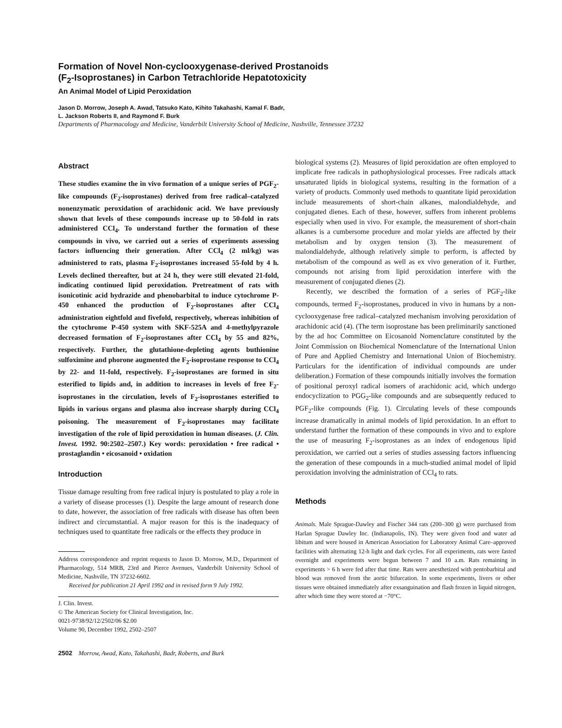Formation of Novel Non-cyclooxygenase-derived Prostanoids
(F<sub>2</sub>-Isoprostanes) in Carbon Tetrachloride Hepatotoxicity
An Animal Model of Lipid Peroxidation
Jason D. Morrow, Joseph A. Awad, Tatsuko Kato, Kihito Takahashi, Kamal F. Badr,
L. Jackson Roberts II, and Raymond F. Burk
Departments of Pharmacology and Medicine, Vanderbilt University School of Medicine, Nashville, Tennessee 37232
Abstract
These studies examine the in vivo formation of a unique series of PGF<sub>2</sub>-like compounds (F<sub>2</sub>-isoprostanes) derived from free radical–catalyzed nonenzymatic peroxidation of arachidonic acid. We have previously shown that levels of these compounds increase up to 50-fold in rats administered CCl<sub>4</sub>. To understand further the formation of these compounds in vivo, we carried out a series of experiments assessing factors influencing their generation. After CCl<sub>4</sub> (2 ml/kg) was administered to rats, plasma F<sub>2</sub>-isoprostanes increased 55-fold by 4 h. Levels declined thereafter, but at 24 h, they were still elevated 21-fold, indicating continued lipid peroxidation. Pretreatment of rats with isonicotinic acid hydrazide and phenobarbital to induce cytochrome P-450 enhanced the production of F<sub>2</sub>-isoprostanes after CCl<sub>4</sub> administration eightfold and fivefold, respectively, whereas inhibition of the cytochrome P-450 system with SKF-525A and 4-methylpyrazole decreased formation of F<sub>2</sub>-isoprostanes after CCl<sub>4</sub> by 55 and 82%, respectively. Further, the glutathione-depleting agents buthionine sulfoximine and phorone augmented the F<sub>2</sub>-isoprostane response to CCl<sub>4</sub> by 22- and 11-fold, respectively. F<sub>2</sub>-isoprostanes are formed in situ esterified to lipids and, in addition to increases in levels of free F<sub>2</sub>-isoprostanes in the circulation, levels of F<sub>2</sub>-isoprostanes esterified to lipids in various organs and plasma also increase sharply during CCl<sub>4</sub> poisoning. The measurement of F<sub>2</sub>-isoprostanes may facilitate investigation of the role of lipid peroxidation in human diseases. (J. Clin. Invest. 1992. 90:2502–2507.) Key words: peroxidation • free radical • prostaglandin • eicosanoid • oxidation
Introduction
Tissue damage resulting from free radical injury is postulated to play a role in a variety of disease processes (1). Despite the large amount of research done to date, however, the association of free radicals with disease has often been indirect and circumstantial. A major reason for this is the inadequacy of techniques used to quantitate free radicals or the effects they produce in
Address correspondence and reprint requests to Jason D. Morrow, M.D., Department of Pharmacology, 514 MRB, 23rd and Pierce Avenues, Vanderbilt University School of Medicine, Nashville, TN 37232-6602.
Received for publication 21 April 1992 and in revised form 9 July 1992.
J. Clin. Invest.
© The American Society for Clinical Investigation, Inc.
0021-9738/92/12/2502/06 $2.00
Volume 90, December 1992, 2502–2507
2502 Morrow, Awad, Kato, Takahashi, Badr, Roberts, and Burk
biological systems (2). Measures of lipid peroxidation are often employed to implicate free radicals in pathophysiological processes. Free radicals attack unsaturated lipids in biological systems, resulting in the formation of a variety of products. Commonly used methods to quantitate lipid peroxidation include measurements of short-chain alkanes, malondialdehyde, and conjugated dienes. Each of these, however, suffers from inherent problems especially when used in vivo. For example, the measurement of short-chain alkanes is a cumbersome procedure and molar yields are affected by their metabolism and by oxygen tension (3). The measurement of malondialdehyde, although relatively simple to perform, is affected by metabolism of the compound as well as ex vivo generation of it. Further, compounds not arising from lipid peroxidation interfere with the measurement of conjugated dienes (2).
Recently, we described the formation of a series of PGF<sub>2</sub>-like compounds, termed F<sub>2</sub>-isoprostanes, produced in vivo in humans by a non-cyclooxygenase free radical–catalyzed mechanism involving peroxidation of arachidonic acid (4). (The term isoprostane has been preliminarily sanctioned by the ad hoc Committee on Eicosanoid Nomenclature constituted by the Joint Commission on Biochemical Nomenclature of the International Union of Pure and Applied Chemistry and International Union of Biochemistry. Particulars for the identification of individual compounds are under deliberation.) Formation of these compounds initially involves the formation of positional peroxyl radical isomers of arachidonic acid, which undergo endocyclization to PGG<sub>2</sub>-like compounds and are subsequently reduced to PGF<sub>2</sub>-like compounds (Fig. 1). Circulating levels of these compounds increase dramatically in animal models of lipid peroxidation. In an effort to understand further the formation of these compounds in vivo and to explore the use of measuring F<sub>2</sub>-isoprostanes as an index of endogenous lipid peroxidation, we carried out a series of studies assessing factors influencing the generation of these compounds in a much-studied animal model of lipid peroxidation involving the administration of CCl<sub>4</sub> to rats.
Methods
Animals. Male Sprague-Dawley and Fischer 344 rats (200–300 g) were purchased from Harlan Sprague Dawley Inc. (Indianapolis, IN). They were given food and water ad libitum and were housed in American Association for Laboratory Animal Care–approved facilities with alternating 12-h light and dark cycles. For all experiments, rats were fasted overnight and experiments were begun between 7 and 10 a.m. Rats remaining in experiments > 6 h were fed after that time. Rats were anesthetized with pentobarbital and blood was removed from the aortic bifurcation. In some experiments, livers or other tissues were obtained immediately after exsanguination and flash frozen in liquid nitrogen, after which time they were stored at −70°C.